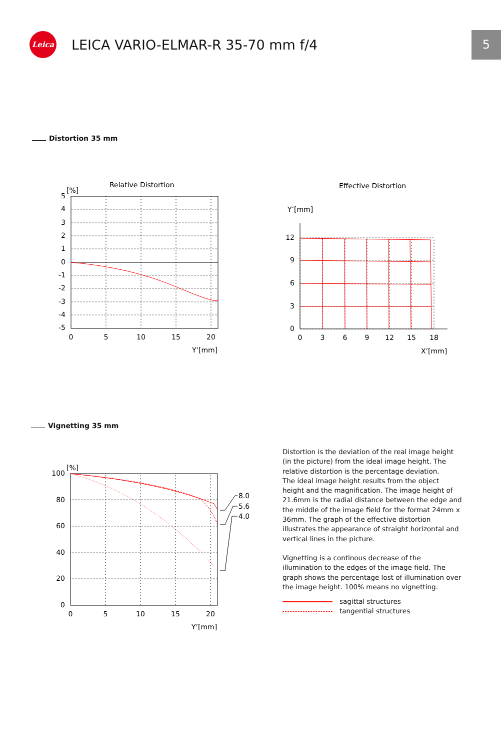Leica
LEICA VARIO-ELMAR-R 35-70 mm f/4
5
Distortion 35 mm
Relative Distortion
Effective Distortion
[%]
5
4
3
2
1
0
-1
-2
-3
-4
-5
0
5
10
15
20
Y’[mm]
Y’[mm]
12
9
6
3
0
0
3
6
9
12
15
18
X’[mm]
Vignetting 35 mm
[%]
8.0
5.6
4.0
100
80
60
40
20
0
0
5
10
15
20
Y’[mm]
Distortion is the deviation of the real image height (in the picture) from the ideal image height. The relative distortion is the percentage deviation.
The ideal image height results from the object height and the magnification. The image height of 21.6mm is the radial distance between the edge and the middle of the image field for the format 24mm x 36mm. The graph of the effective distortion illustrates the appearance of straight horizontal and vertical lines in the picture.
Vignetting is a continous decrease of the illumination to the edges of the image field. The graph shows the percentage lost of illumination over the image height. 100% means no vignetting.
sagittal structures
tangential structures